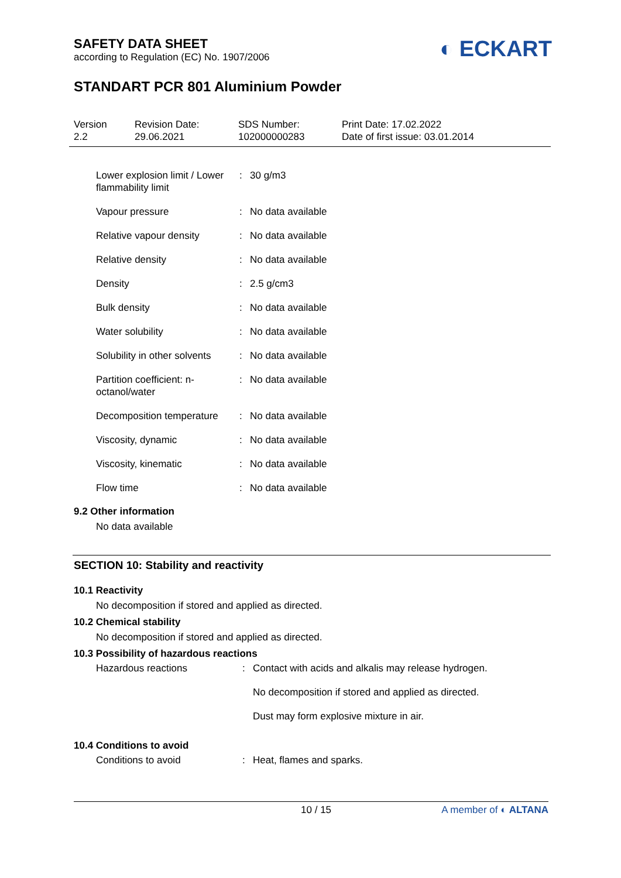SAFETY DATA SHEET
according to Regulation (EC) No. 1907/2006
◐ ECKART
STANDART PCR 801 Aluminium Powder
Version
2.2
Revision Date:
29.06.2021
SDS Number:
102000000283
Print Date: 17.02.2022
Date of first issue: 03.01.2014
| Lower explosion limit / Lower flammability limit | : | 30 g/m3 |
| Vapour pressure | : | No data available |
| Relative vapour density | : | No data available |
| Relative density | : | No data available |
| Density | : | 2.5 g/cm3 |
| Bulk density | : | No data available |
| Water solubility | : | No data available |
| Solubility in other solvents | : | No data available |
| Partition coefficient: n-octanol/water | : | No data available |
| Decomposition temperature | : | No data available |
| Viscosity, dynamic | : | No data available |
| Viscosity, kinematic | : | No data available |
| Flow time | : | No data available |
9.2 Other information
No data available
SECTION 10: Stability and reactivity
10.1 Reactivity
No decomposition if stored and applied as directed.
10.2 Chemical stability
No decomposition if stored and applied as directed.
10.3 Possibility of hazardous reactions
| Hazardous reactions | : | Contact with acids and alkalis may release hydrogen. |
| | | No decomposition if stored and applied as directed. |
| | | Dust may form explosive mixture in air. |
10.4 Conditions to avoid
| Conditions to avoid | : | Heat, flames and sparks. |
10 / 15 A member of ◐ ALTANA